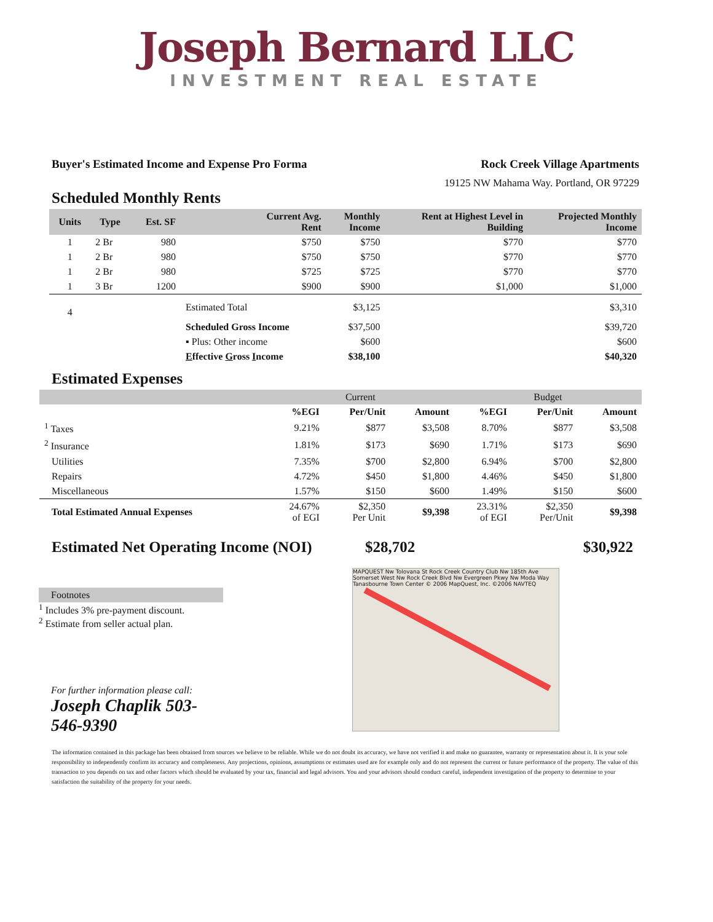Joseph Bernard LLC
INVESTMENT REAL ESTATE
Buyer's Estimated Income and Expense Pro Forma Rock Creek Village Apartments
19125 NW Mahama Way. Portland, OR 97229
Scheduled Monthly Rents
| Units | Type | Est. SF | Current Avg. Rent | Monthly Income | Rent at Highest Level in Building | Projected Monthly Income |
| --- | --- | --- | --- | --- | --- | --- |
| 1 | 2 Br | 980 | $750 | $750 | $770 | $770 |
| 1 | 2 Br | 980 | $750 | $750 | $770 | $770 |
| 1 | 2 Br | 980 | $725 | $725 | $770 | $770 |
| 1 | 3 Br | 1200 | $900 | $900 | $1,000 | $1,000 |
| 4 | | | Estimated Total | $3,125 | | $3,310 |
| | | | Scheduled Gross Income | $37,500 | | $39,720 |
| | | | ▪ Plus: Other income | $600 | | $600 |
| | | | E ffective G ross I ncome | $38,100 | | $40,320 |
Estimated Expenses
| | Current | | | Budget | | |
| --- | --- | --- | --- | --- | --- | --- |
| | %EGI | Per/Unit | Amount | %EGI | Per/Unit | Amount |
| <sup>1</sup> Taxes | 9.21% | $877 | $3,508 | 8.70% | $877 | $3,508 |
| <sup>2</sup> Insurance | 1.81% | $173 | $690 | 1.71% | $173 | $690 |
| Utilities | 7.35% | $700 | $2,800 | 6.94% | $700 | $2,800 |
| Repairs | 4.72% | $450 | $1,800 | 4.46% | $450 | $1,800 |
| Miscellaneous | 1.57% | $150 | $600 | 1.49% | $150 | $600 |
| Total Estimated Annual Expenses | 24.67% of EGI | $2,350 Per Unit | $9,398 | 23.31% of EGI | $2,350 Per/Unit | $9,398 |
Estimated Net Operating Income (NOI) $28,702 $30,922
Footnotes
<sup>1</sup> Includes 3% pre-payment discount.
<sup>2</sup> Estimate from seller actual plan.
For further information please call:
Joseph Chaplik 503-546-9390
MAPQUEST Nw Tolovana St Rock Creek Country Club Nw 185th Ave Somerset West Nw Rock Creek Blvd Nw Evergreen Pkwy Nw Moda Way Tanasbourne Town Center © 2006 MapQuest, Inc. ©2006 NAVTEQ
The information contained in this package has been obtained from sources we believe to be reliable. While we do not doubt its accuracy, we have not verified it and make no guarantee, warranty or representation about it. It is your sole responsibility to independently confirm its accuracy and completeness. Any projections, opinions, assumptions or estimates used are for example only and do not represent the current or future performance of the property. The value of this transaction to you depends on tax and other factors which should be evaluated by your tax, financial and legal advisors. You and your advisors should conduct careful, independent investigation of the property to determine to your satisfaction the suitability of the property for your needs.